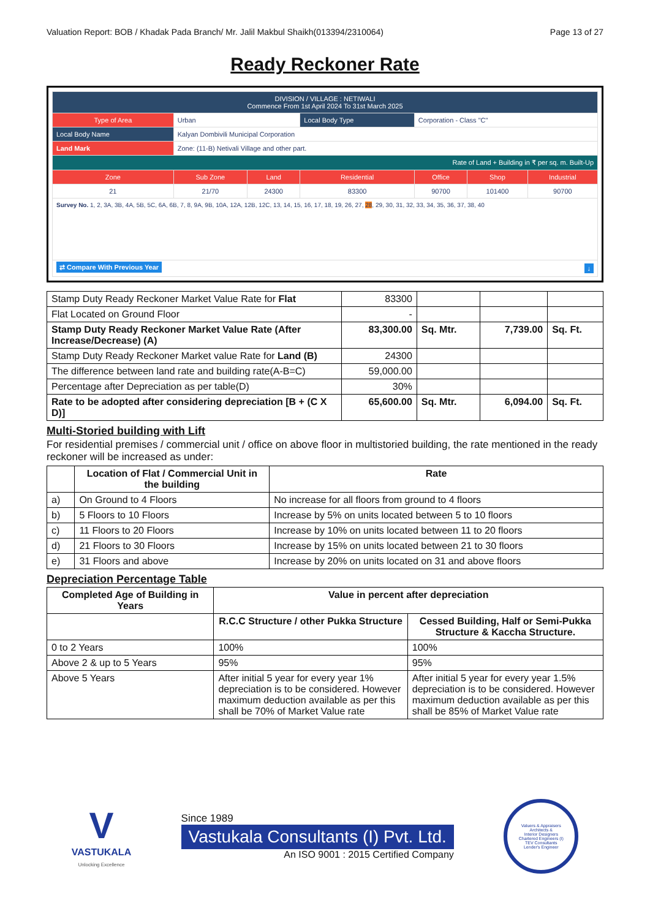Valuation Report: BOB / Khadak Pada Branch/ Mr. Jalil Makbul Shaikh(013394/2310064) Page 13 of 27
Ready Reckoner Rate
| DIVISION / VILLAGE : NETIWALI Commence From 1st April 2024 To 31st March 2025 | | | | | | |
| Type of Area | Urban | | Local Body Type | Corporation - Class "C" | | |
| Local Body Name | Kalyan Dombivili Municipal Corporation | | | | | |
| Land Mark | Zone: (11-B) Netivali Village and other part. | | | | | |
| Rate of Land + Building in ₹ per sq. m. Built-Up | | | | | | |
| Zone | Sub Zone | Land | Residential | Office | Shop | Industrial |
| 21 | 21/70 | 24300 | 83300 | 90700 | 101400 | 90700 |
| Survey No. 1, 2, 3A, 3B, 4A, 5B, 5C, 6A, 6B, 7, 8, 9A, 9B, 10A, 12A, 12B, 12C, 13, 14, 15, 16, 17, 18, 19, 26, 27, 28 , 29, 30, 31, 32, 33, 34, 35, 36, 37, 38, 40 | | | | | | |
| ⇄ Compare With Previous Year ↓ | | | | | | |
| Stamp Duty Ready Reckoner Market Value Rate for Flat | 83300 | | | |
| Flat Located on Ground Floor | - | | | |
| Stamp Duty Ready Reckoner Market Value Rate (After Increase/Decrease) (A) | 83,300.00 | Sq. Mtr. | 7,739.00 | Sq. Ft. |
| Stamp Duty Ready Reckoner Market value Rate for Land (B) | 24300 | | | |
| The difference between land rate and building rate(A-B=C) | 59,000.00 | | | |
| Percentage after Depreciation as per table(D) | 30% | | | |
| Rate to be adopted after considering depreciation [B + (C X D)] | 65,600.00 | Sq. Mtr. | 6,094.00 | Sq. Ft. |
Multi-Storied building with Lift
For residential premises / commercial unit / office on above floor in multistoried building, the rate mentioned in the ready reckoner will be increased as under:
| | Location of Flat / Commercial Unit in the building | Rate |
| --- | --- | --- |
| a) | On Ground to 4 Floors | No increase for all floors from ground to 4 floors |
| b) | 5 Floors to 10 Floors | Increase by 5% on units located between 5 to 10 floors |
| c) | 11 Floors to 20 Floors | Increase by 10% on units located between 11 to 20 floors |
| d) | 21 Floors to 30 Floors | Increase by 15% on units located between 21 to 30 floors |
| e) | 31 Floors and above | Increase by 20% on units located on 31 and above floors |
Depreciation Percentage Table
| Completed Age of Building in Years | Value in percent after depreciation | |
| --- | --- | --- |
| | R.C.C Structure / other Pukka Structure | Cessed Building, Half or Semi-Pukka Structure & Kaccha Structure. |
| 0 to 2 Years | 100% | 100% |
| Above 2 & up to 5 Years | 95% | 95% |
| Above 5 Years | After initial 5 year for every year 1% depreciation is to be considered. However maximum deduction available as per this shall be 70% of Market Value rate | After initial 5 year for every year 1.5% depreciation is to be considered. However maximum deduction available as per this shall be 85% of Market Value rate |
V
VASTUKALA
Unlocking Excellence
Since 1989
Vastukala Consultants (I) Pvt. Ltd.
An ISO 9001 : 2015 Certified Company
Valuers & Appraisers
Architects &
Interior Designers
Chartered Engineers (I)
TEV Consultants
Lender's Engineer